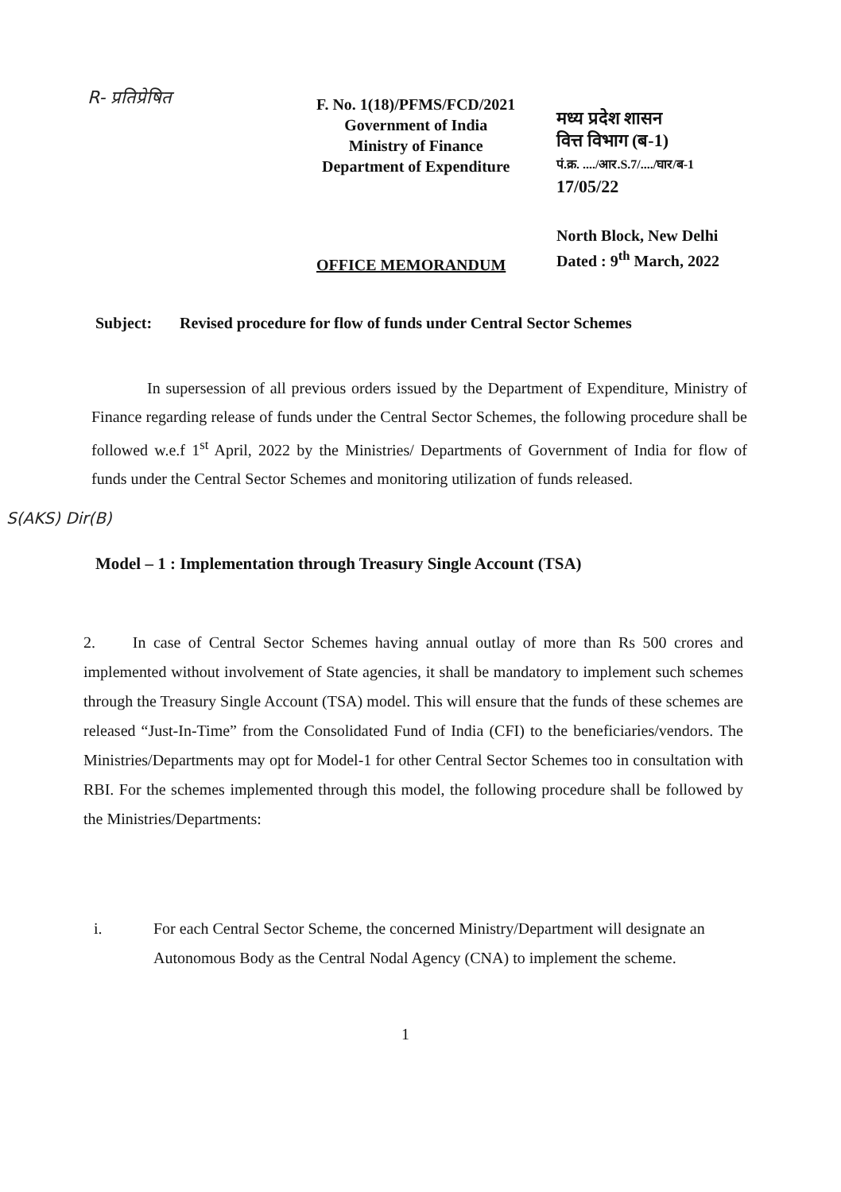R- प्रतिप्रेषित
F. No. 1(18)/PFMS/FCD/2021
Government of India
Ministry of Finance
Department of Expenditure
मध्य प्रदेश शासन
वित्त विभाग (ब-1)
पं.क्र. ..../आर.S.7/..../घार/ब-1
17/05/22
North Block, New Delhi
Dated : 9<sup>th</sup> March, 2022
OFFICE MEMORANDUM
Subject: Revised procedure for flow of funds under Central Sector Schemes
In supersession of all previous orders issued by the Department of Expenditure, Ministry of Finance regarding release of funds under the Central Sector Schemes, the following procedure shall be followed w.e.f 1<sup>st</sup> April, 2022 by the Ministries/ Departments of Government of India for flow of funds under the Central Sector Schemes and monitoring utilization of funds released.
S(AKS) Dir(B)
Model – 1 : Implementation through Treasury Single Account (TSA)
2. In case of Central Sector Schemes having annual outlay of more than Rs 500 crores and implemented without involvement of State agencies, it shall be mandatory to implement such schemes through the Treasury Single Account (TSA) model. This will ensure that the funds of these schemes are released “Just-In-Time” from the Consolidated Fund of India (CFI) to the beneficiaries/vendors. The Ministries/Departments may opt for Model-1 for other Central Sector Schemes too in consultation with RBI. For the schemes implemented through this model, the following procedure shall be followed by the Ministries/Departments:
i. For each Central Sector Scheme, the concerned Ministry/Department will designate an Autonomous Body as the Central Nodal Agency (CNA) to implement the scheme.
1